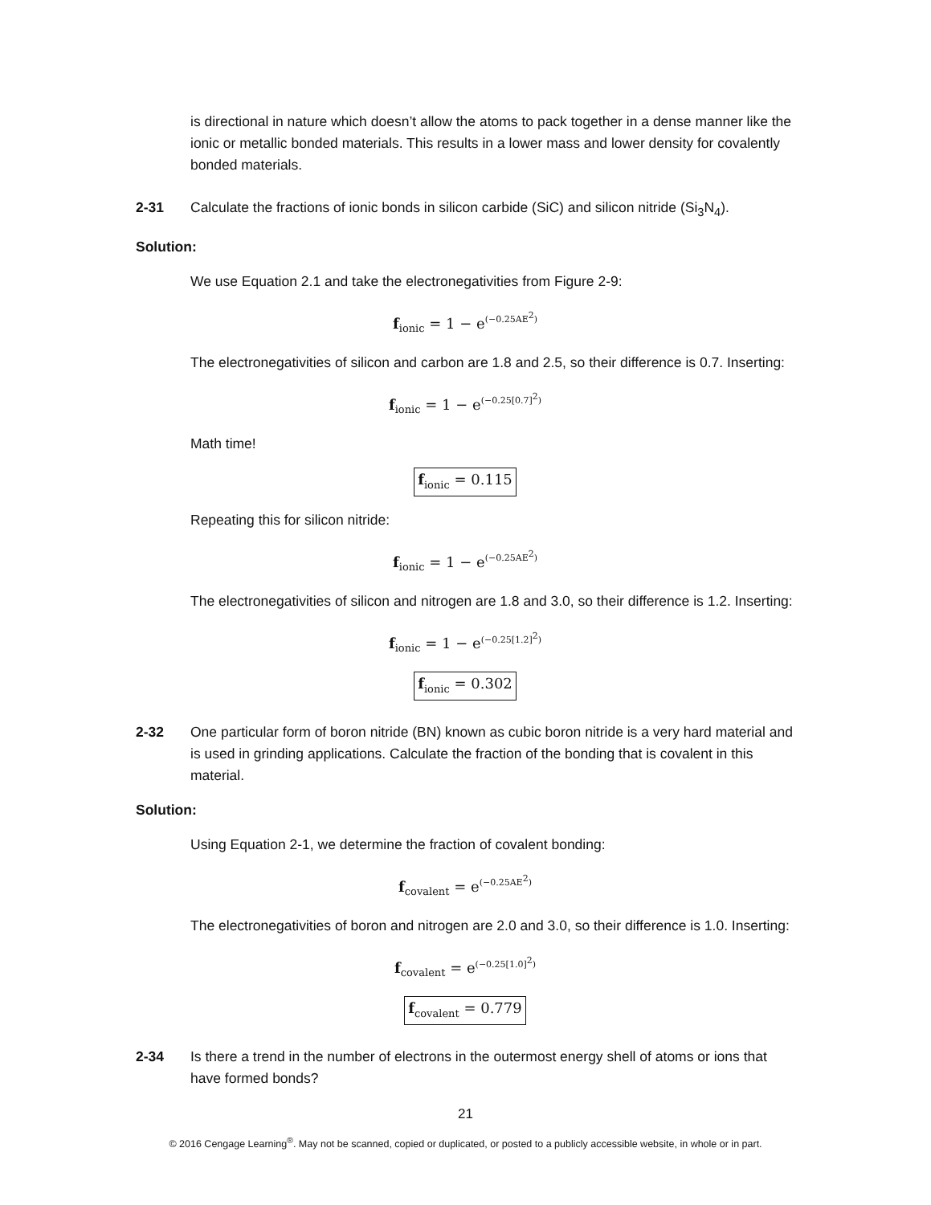is directional in nature which doesn’t allow the atoms to pack together in a dense manner like the ionic or metallic bonded materials. This results in a lower mass and lower density for covalently bonded materials.
2-31 Calculate the fractions of ionic bonds in silicon carbide (SiC) and silicon nitride (Si<sub>3</sub>N<sub>4</sub>).
Solution:
We use Equation 2.1 and take the electronegativities from Figure 2-9:
f<sub>ionic</sub> = 1 − e<sup>(−0.25AE<sup>2</sup>)</sup>
The electronegativities of silicon and carbon are 1.8 and 2.5, so their difference is 0.7. Inserting:
f<sub>ionic</sub> = 1 − e<sup>(−0.25[0.7]<sup>2</sup>)</sup>
Math time!
f<sub>ionic</sub> = 0.115
Repeating this for silicon nitride:
f<sub>ionic</sub> = 1 − e<sup>(−0.25AE<sup>2</sup>)</sup>
The electronegativities of silicon and nitrogen are 1.8 and 3.0, so their difference is 1.2. Inserting:
f<sub>ionic</sub> = 1 − e<sup>(−0.25[1.2]<sup>2</sup>)</sup>
f<sub>ionic</sub> = 0.302
2-32 One particular form of boron nitride (BN) known as cubic boron nitride is a very hard material and is used in grinding applications. Calculate the fraction of the bonding that is covalent in this material.
Solution:
Using Equation 2-1, we determine the fraction of covalent bonding:
f<sub>covalent</sub> = e<sup>(−0.25AE<sup>2</sup>)</sup>
The electronegativities of boron and nitrogen are 2.0 and 3.0, so their difference is 1.0. Inserting:
f<sub>covalent</sub> = e<sup>(−0.25[1.0]<sup>2</sup>)</sup>
f<sub>covalent</sub> = 0.779
2-34 Is there a trend in the number of electrons in the outermost energy shell of atoms or ions that have formed bonds?
21
© 2016 Cengage Learning<sup>®</sup>. May not be scanned, copied or duplicated, or posted to a publicly accessible website, in whole or in part.